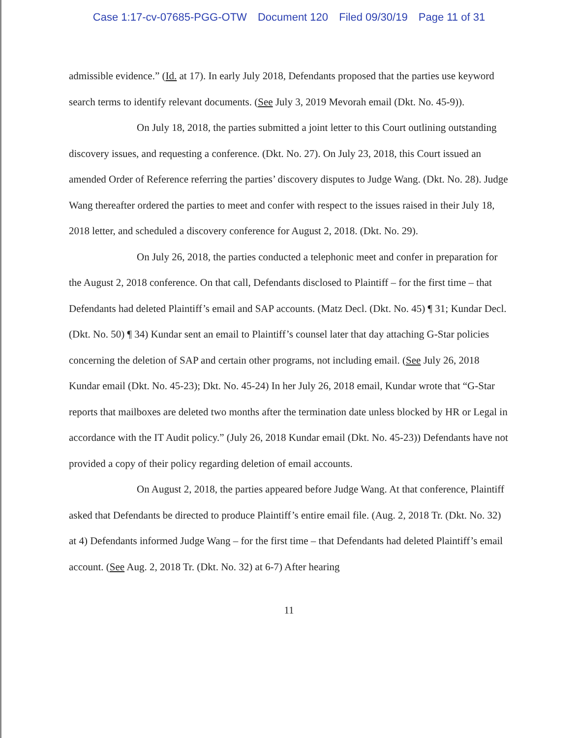Case 1:17-cv-07685-PGG-OTW Document 120 Filed 09/30/19 Page 11 of 31
admissible evidence.” (Id. at 17). In early July 2018, Defendants proposed that the parties use keyword search terms to identify relevant documents. (See July 3, 2019 Mevorah email (Dkt. No. 45-9)).
On July 18, 2018, the parties submitted a joint letter to this Court outlining outstanding discovery issues, and requesting a conference. (Dkt. No. 27). On July 23, 2018, this Court issued an amended Order of Reference referring the parties’ discovery disputes to Judge Wang. (Dkt. No. 28). Judge Wang thereafter ordered the parties to meet and confer with respect to the issues raised in their July 18, 2018 letter, and scheduled a discovery conference for August 2, 2018. (Dkt. No. 29).
On July 26, 2018, the parties conducted a telephonic meet and confer in preparation for the August 2, 2018 conference. On that call, Defendants disclosed to Plaintiff – for the first time – that Defendants had deleted Plaintiff’s email and SAP accounts. (Matz Decl. (Dkt. No. 45) ¶ 31; Kundar Decl. (Dkt. No. 50) ¶ 34) Kundar sent an email to Plaintiff’s counsel later that day attaching G-Star policies concerning the deletion of SAP and certain other programs, not including email. (See July 26, 2018 Kundar email (Dkt. No. 45-23); Dkt. No. 45-24) In her July 26, 2018 email, Kundar wrote that “G-Star reports that mailboxes are deleted two months after the termination date unless blocked by HR or Legal in accordance with the IT Audit policy.” (July 26, 2018 Kundar email (Dkt. No. 45-23)) Defendants have not provided a copy of their policy regarding deletion of email accounts.
On August 2, 2018, the parties appeared before Judge Wang. At that conference, Plaintiff asked that Defendants be directed to produce Plaintiff’s entire email file. (Aug. 2, 2018 Tr. (Dkt. No. 32) at 4) Defendants informed Judge Wang – for the first time – that Defendants had deleted Plaintiff’s email account. (See Aug. 2, 2018 Tr. (Dkt. No. 32) at 6-7) After hearing
11